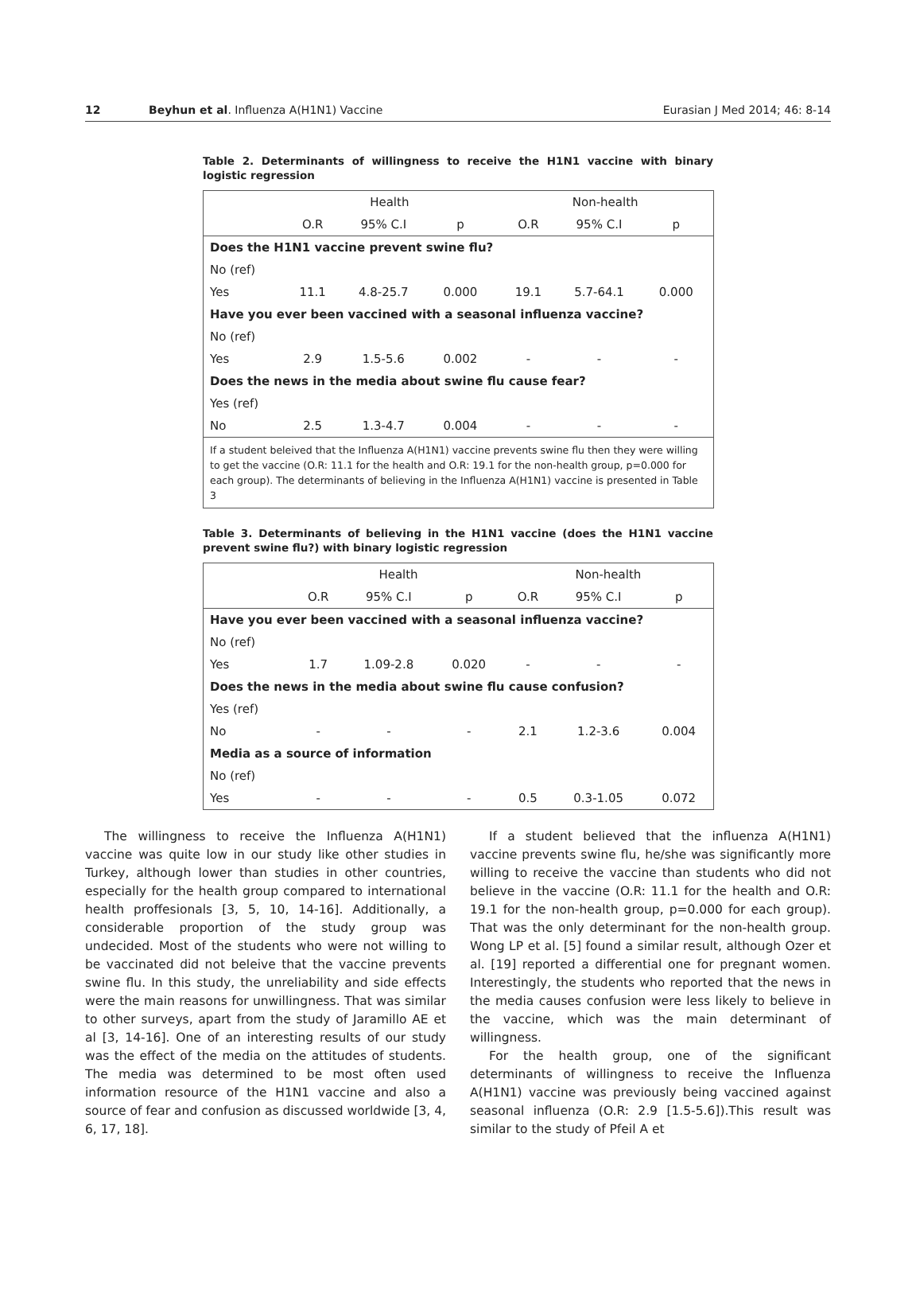12 Beyhun et al. Influenza A(H1N1) Vaccine Eurasian J Med 2014; 46: 8-14
Table 2. Determinants of willingness to receive the H1N1 vaccine with binary logistic regression
| | Health | | | Non-health | | |
| --- | --- | --- | --- | --- | --- | --- |
| | O.R | 95% C.I | p | O.R | 95% C.I | p |
| Does the H1N1 vaccine prevent swine flu? | | | | | | |
| No (ref) | | | | | | |
| Yes | 11.1 | 4.8-25.7 | 0.000 | 19.1 | 5.7-64.1 | 0.000 |
| Have you ever been vaccined with a seasonal influenza vaccine? | | | | | | |
| No (ref) | | | | | | |
| Yes | 2.9 | 1.5-5.6 | 0.002 | - | - | - |
| Does the news in the media about swine flu cause fear? | | | | | | |
| Yes (ref) | | | | | | |
| No | 2.5 | 1.3-4.7 | 0.004 | - | - | - |
| If a student beleived that the Influenza A(H1N1) vaccine prevents swine flu then they were willing to get the vaccine (O.R: 11.1 for the health and O.R: 19.1 for the non-health group, p=0.000 for each group). The determinants of believing in the Influenza A(H1N1) vaccine is presented in Table 3 | | | | | | |
Table 3. Determinants of believing in the H1N1 vaccine (does the H1N1 vaccine prevent swine flu?) with binary logistic regression
| | Health | | | Non-health | | |
| --- | --- | --- | --- | --- | --- | --- |
| | O.R | 95% C.I | p | O.R | 95% C.I | p |
| Have you ever been vaccined with a seasonal influenza vaccine? | | | | | | |
| No (ref) | | | | | | |
| Yes | 1.7 | 1.09-2.8 | 0.020 | - | - | - |
| Does the news in the media about swine flu cause confusion? | | | | | | |
| Yes (ref) | | | | | | |
| No | - | - | - | 2.1 | 1.2-3.6 | 0.004 |
| Media as a source of information | | | | | | |
| No (ref) | | | | | | |
| Yes | - | - | - | 0.5 | 0.3-1.05 | 0.072 |
The willingness to receive the Influenza A(H1N1) vaccine was quite low in our study like other studies in Turkey, although lower than studies in other countries, especially for the health group compared to international health proffesionals [3, 5, 10, 14-16]. Additionally, a considerable proportion of the study group was undecided. Most of the students who were not willing to be vaccinated did not beleive that the vaccine prevents swine flu. In this study, the unreliability and side effects were the main reasons for unwillingness. That was similar to other surveys, apart from the study of Jaramillo AE et al [3, 14-16]. One of an interesting results of our study was the effect of the media on the attitudes of students. The media was determined to be most often used information resource of the H1N1 vaccine and also a source of fear and confusion as discussed worldwide [3, 4, 6, 17, 18].
If a student believed that the influenza A(H1N1) vaccine prevents swine flu, he/she was significantly more willing to receive the vaccine than students who did not believe in the vaccine (O.R: 11.1 for the health and O.R: 19.1 for the non-health group, p=0.000 for each group). That was the only determinant for the non-health group. Wong LP et al. [5] found a similar result, although Ozer et al. [19] reported a differential one for pregnant women. Interestingly, the students who reported that the news in the media causes confusion were less likely to believe in the vaccine, which was the main determinant of willingness.
For the health group, one of the significant determinants of willingness to receive the Influenza A(H1N1) vaccine was previously being vaccined against seasonal influenza (O.R: 2.9 [1.5-5.6]).This result was similar to the study of Pfeil A et